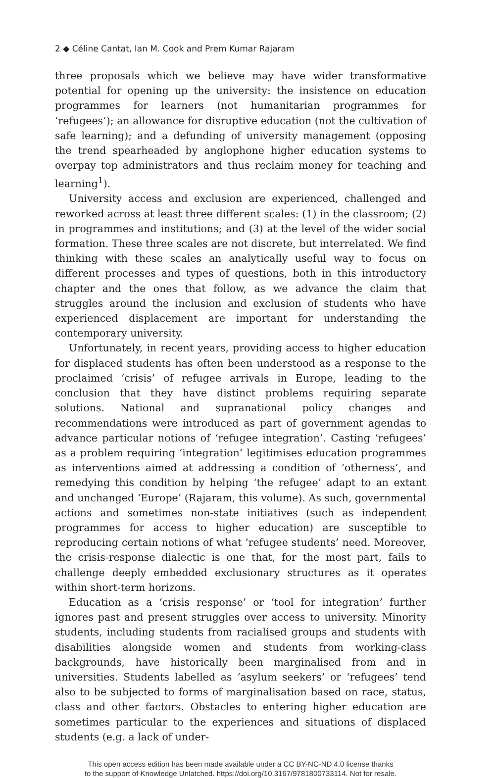2 ◆ Céline Cantat, Ian M. Cook and Prem Kumar Rajaram
three proposals which we believe may have wider transformative potential for opening up the university: the insistence on education programmes for learners (not humanitarian programmes for ‘refugees’); an allowance for disruptive education (not the cultivation of safe learning); and a defunding of university management (opposing the trend spearheaded by anglophone higher education systems to overpay top administrators and thus reclaim money for teaching and learning<sup>1</sup>).
University access and exclusion are experienced, challenged and reworked across at least three different scales: (1) in the classroom; (2) in programmes and institutions; and (3) at the level of the wider social formation. These three scales are not discrete, but interrelated. We find thinking with these scales an analytically useful way to focus on different processes and types of questions, both in this introductory chapter and the ones that follow, as we advance the claim that struggles around the inclusion and exclusion of students who have experienced displacement are important for understanding the contemporary university.
Unfortunately, in recent years, providing access to higher education for displaced students has often been understood as a response to the proclaimed ‘crisis’ of refugee arrivals in Europe, leading to the conclusion that they have distinct problems requiring separate solutions. National and supranational policy changes and recommendations were introduced as part of government agendas to advance particular notions of ‘refugee integration’. Casting ‘refugees’ as a problem requiring ‘integration’ legitimises education programmes as interventions aimed at addressing a condition of ‘otherness’, and remedying this condition by helping ‘the refugee’ adapt to an extant and unchanged ‘Europe’ (Rajaram, this volume). As such, governmental actions and sometimes non-state initiatives (such as independent programmes for access to higher education) are susceptible to reproducing certain notions of what ‘refugee students’ need. Moreover, the crisis-response dialectic is one that, for the most part, fails to challenge deeply embedded exclusionary structures as it operates within short-term horizons.
Education as a ‘crisis response’ or ‘tool for integration’ further ignores past and present struggles over access to university. Minority students, including students from racialised groups and students with disabilities alongside women and students from working-class backgrounds, have historically been marginalised from and in universities. Students labelled as ‘asylum seekers’ or ‘refugees’ tend also to be subjected to forms of marginalisation based on race, status, class and other factors. Obstacles to entering higher education are sometimes particular to the experiences and situations of displaced students (e.g. a lack of under-
This open access edition has been made available under a CC BY-NC-ND 4.0 license thanks
to the support of Knowledge Unlatched. https://doi.org/10.3167/9781800733114. Not for resale.